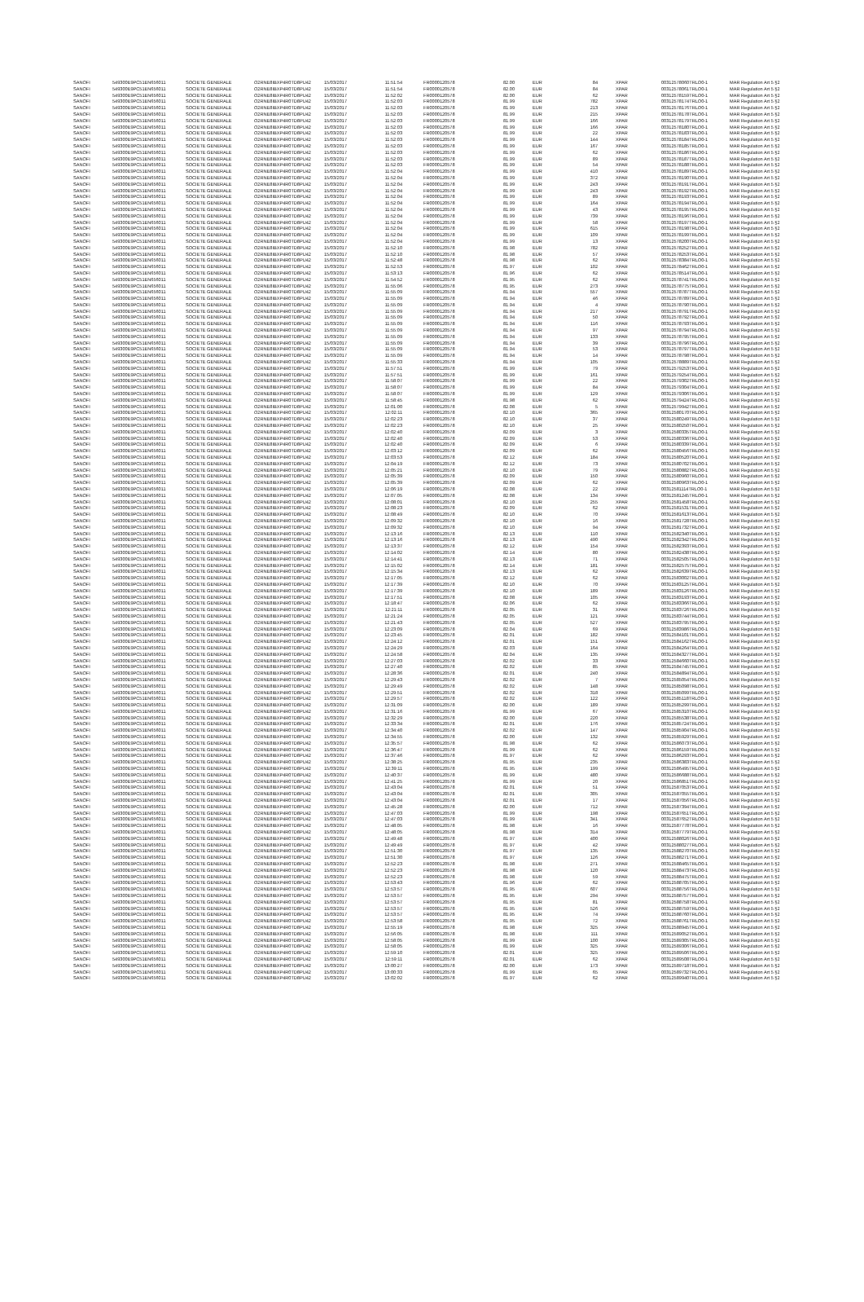| SANOFI | 549300E9PC51EN656011 | SOCIETE GENERALE | O2RNE8IBXP4R0TD8PU42 | 15/03/2017 | 11:51:54 | FR0000120578 | 82.00 | EUR | 84 | XPAR | 00312578060TRLO0-1 | MAR Regulation Art 5 §2 |
| SANOFI | 549300E9PC51EN656011 | SOCIETE GENERALE | O2RNE8IBXP4R0TD8PU42 | 15/03/2017 | 11:51:54 | FR0000120578 | 82.00 | EUR | 84 | XPAR | 00312578061TRLO0-1 | MAR Regulation Art 5 §2 |
| SANOFI | 549300E9PC51EN656011 | SOCIETE GENERALE | O2RNE8IBXP4R0TD8PU42 | 15/03/2017 | 11:52:02 | FR0000120578 | 82.00 | EUR | 62 | XPAR | 00312578159TRLO0-1 | MAR Regulation Art 5 §2 |
| SANOFI | 549300E9PC51EN656011 | SOCIETE GENERALE | O2RNE8IBXP4R0TD8PU42 | 15/03/2017 | 11:52:03 | FR0000120578 | 81.99 | EUR | 782 | XPAR | 00312578174TRLO0-1 | MAR Regulation Art 5 §2 |
| SANOFI | 549300E9PC51EN656011 | SOCIETE GENERALE | O2RNE8IBXP4R0TD8PU42 | 15/03/2017 | 11:52:03 | FR0000120578 | 81.99 | EUR | 213 | XPAR | 00312578176TRLO0-1 | MAR Regulation Art 5 §2 |
| SANOFI | 549300E9PC51EN656011 | SOCIETE GENERALE | O2RNE8IBXP4R0TD8PU42 | 15/03/2017 | 11:52:03 | FR0000120578 | 81.99 | EUR | 215 | XPAR | 00312578178TRLO0-1 | MAR Regulation Art 5 §2 |
| SANOFI | 549300E9PC51EN656011 | SOCIETE GENERALE | O2RNE8IBXP4R0TD8PU42 | 15/03/2017 | 11:52:03 | FR0000120578 | 81.99 | EUR | 166 | XPAR | 00312578179TRLO0-1 | MAR Regulation Art 5 §2 |
| SANOFI | 549300E9PC51EN656011 | SOCIETE GENERALE | O2RNE8IBXP4R0TD8PU42 | 15/03/2017 | 11:52:03 | FR0000120578 | 81.99 | EUR | 166 | XPAR | 00312578180TRLO0-1 | MAR Regulation Art 5 §2 |
| SANOFI | 549300E9PC51EN656011 | SOCIETE GENERALE | O2RNE8IBXP4R0TD8PU42 | 15/03/2017 | 11:52:03 | FR0000120578 | 81.99 | EUR | 22 | XPAR | 00312578183TRLO0-1 | MAR Regulation Art 5 §2 |
| SANOFI | 549300E9PC51EN656011 | SOCIETE GENERALE | O2RNE8IBXP4R0TD8PU42 | 15/03/2017 | 11:52:03 | FR0000120578 | 81.99 | EUR | 144 | XPAR | 00312578184TRLO0-1 | MAR Regulation Art 5 §2 |
| SANOFI | 549300E9PC51EN656011 | SOCIETE GENERALE | O2RNE8IBXP4R0TD8PU42 | 15/03/2017 | 11:52:03 | FR0000120578 | 81.99 | EUR | 167 | XPAR | 00312578185TRLO0-1 | MAR Regulation Art 5 §2 |
| SANOFI | 549300E9PC51EN656011 | SOCIETE GENERALE | O2RNE8IBXP4R0TD8PU42 | 15/03/2017 | 11:52:03 | FR0000120578 | 81.99 | EUR | 62 | XPAR | 00312578186TRLO0-1 | MAR Regulation Art 5 §2 |
| SANOFI | 549300E9PC51EN656011 | SOCIETE GENERALE | O2RNE8IBXP4R0TD8PU42 | 15/03/2017 | 11:52:03 | FR0000120578 | 81.99 | EUR | 89 | XPAR | 00312578187TRLO0-1 | MAR Regulation Art 5 §2 |
| SANOFI | 549300E9PC51EN656011 | SOCIETE GENERALE | O2RNE8IBXP4R0TD8PU42 | 15/03/2017 | 11:52:03 | FR0000120578 | 81.99 | EUR | 54 | XPAR | 00312578188TRLO0-1 | MAR Regulation Art 5 §2 |
| SANOFI | 549300E9PC51EN656011 | SOCIETE GENERALE | O2RNE8IBXP4R0TD8PU42 | 15/03/2017 | 11:52:04 | FR0000120578 | 81.99 | EUR | 410 | XPAR | 00312578189TRLO0-1 | MAR Regulation Art 5 §2 |
| SANOFI | 549300E9PC51EN656011 | SOCIETE GENERALE | O2RNE8IBXP4R0TD8PU42 | 15/03/2017 | 11:52:04 | FR0000120578 | 81.99 | EUR | 372 | XPAR | 00312578190TRLO0-1 | MAR Regulation Art 5 §2 |
| SANOFI | 549300E9PC51EN656011 | SOCIETE GENERALE | O2RNE8IBXP4R0TD8PU42 | 15/03/2017 | 11:52:04 | FR0000120578 | 81.99 | EUR | 243 | XPAR | 00312578191TRLO0-1 | MAR Regulation Art 5 §2 |
| SANOFI | 549300E9PC51EN656011 | SOCIETE GENERALE | O2RNE8IBXP4R0TD8PU42 | 15/03/2017 | 11:52:04 | FR0000120578 | 81.99 | EUR | 243 | XPAR | 00312578192TRLO0-1 | MAR Regulation Art 5 §2 |
| SANOFI | 549300E9PC51EN656011 | SOCIETE GENERALE | O2RNE8IBXP4R0TD8PU42 | 15/03/2017 | 11:52:04 | FR0000120578 | 81.99 | EUR | 89 | XPAR | 00312578193TRLO0-1 | MAR Regulation Art 5 §2 |
| SANOFI | 549300E9PC51EN656011 | SOCIETE GENERALE | O2RNE8IBXP4R0TD8PU42 | 15/03/2017 | 11:52:04 | FR0000120578 | 81.99 | EUR | 164 | XPAR | 00312578194TRLO0-1 | MAR Regulation Art 5 §2 |
| SANOFI | 549300E9PC51EN656011 | SOCIETE GENERALE | O2RNE8IBXP4R0TD8PU42 | 15/03/2017 | 11:52:04 | FR0000120578 | 81.99 | EUR | 43 | XPAR | 00312578195TRLO0-1 | MAR Regulation Art 5 §2 |
| SANOFI | 549300E9PC51EN656011 | SOCIETE GENERALE | O2RNE8IBXP4R0TD8PU42 | 15/03/2017 | 11:52:04 | FR0000120578 | 81.99 | EUR | 739 | XPAR | 00312578196TRLO0-1 | MAR Regulation Art 5 §2 |
| SANOFI | 549300E9PC51EN656011 | SOCIETE GENERALE | O2RNE8IBXP4R0TD8PU42 | 15/03/2017 | 11:52:04 | FR0000120578 | 81.99 | EUR | 58 | XPAR | 00312578197TRLO0-1 | MAR Regulation Art 5 §2 |
| SANOFI | 549300E9PC51EN656011 | SOCIETE GENERALE | O2RNE8IBXP4R0TD8PU42 | 15/03/2017 | 11:52:04 | FR0000120578 | 81.99 | EUR | 615 | XPAR | 00312578198TRLO0-1 | MAR Regulation Art 5 §2 |
| SANOFI | 549300E9PC51EN656011 | SOCIETE GENERALE | O2RNE8IBXP4R0TD8PU42 | 15/03/2017 | 11:52:04 | FR0000120578 | 81.99 | EUR | 109 | XPAR | 00312578199TRLO0-1 | MAR Regulation Art 5 §2 |
| SANOFI | 549300E9PC51EN656011 | SOCIETE GENERALE | O2RNE8IBXP4R0TD8PU42 | 15/03/2017 | 11:52:04 | FR0000120578 | 81.99 | EUR | 13 | XPAR | 00312578200TRLO0-1 | MAR Regulation Art 5 §2 |
| SANOFI | 549300E9PC51EN656011 | SOCIETE GENERALE | O2RNE8IBXP4R0TD8PU42 | 15/03/2017 | 11:52:10 | FR0000120578 | 81.98 | EUR | 782 | XPAR | 00312578252TRLO0-1 | MAR Regulation Art 5 §2 |
| SANOFI | 549300E9PC51EN656011 | SOCIETE GENERALE | O2RNE8IBXP4R0TD8PU42 | 15/03/2017 | 11:52:10 | FR0000120578 | 81.98 | EUR | 57 | XPAR | 00312578253TRLO0-1 | MAR Regulation Art 5 §2 |
| SANOFI | 549300E9PC51EN656011 | SOCIETE GENERALE | O2RNE8IBXP4R0TD8PU42 | 15/03/2017 | 11:52:48 | FR0000120578 | 81.98 | EUR | 62 | XPAR | 00312578384TRLO0-1 | MAR Regulation Art 5 §2 |
| SANOFI | 549300E9PC51EN656011 | SOCIETE GENERALE | O2RNE8IBXP4R0TD8PU42 | 15/03/2017 | 11:52:53 | FR0000120578 | 81.97 | EUR | 102 | XPAR | 00312578462TRLO0-1 | MAR Regulation Art 5 §2 |
| SANOFI | 549300E9PC51EN656011 | SOCIETE GENERALE | O2RNE8IBXP4R0TD8PU42 | 15/03/2017 | 11:53:13 | FR0000120578 | 81.96 | EUR | 62 | XPAR | 00312578514TRLO0-1 | MAR Regulation Art 5 §2 |
| SANOFI | 549300E9PC51EN656011 | SOCIETE GENERALE | O2RNE8IBXP4R0TD8PU42 | 15/03/2017 | 11:54:52 | FR0000120578 | 81.95 | EUR | 62 | XPAR | 00312578741TRLO0-1 | MAR Regulation Art 5 §2 |
| SANOFI | 549300E9PC51EN656011 | SOCIETE GENERALE | O2RNE8IBXP4R0TD8PU42 | 15/03/2017 | 11:55:06 | FR0000120578 | 81.95 | EUR | 273 | XPAR | 00312578775TRLO0-1 | MAR Regulation Art 5 §2 |
| SANOFI | 549300E9PC51EN656011 | SOCIETE GENERALE | O2RNE8IBXP4R0TD8PU42 | 15/03/2017 | 11:55:09 | FR0000120578 | 81.94 | EUR | 557 | XPAR | 00312578787TRLO0-1 | MAR Regulation Art 5 §2 |
| SANOFI | 549300E9PC51EN656011 | SOCIETE GENERALE | O2RNE8IBXP4R0TD8PU42 | 15/03/2017 | 11:55:09 | FR0000120578 | 81.94 | EUR | 46 | XPAR | 00312578789TRLO0-1 | MAR Regulation Art 5 §2 |
| SANOFI | 549300E9PC51EN656011 | SOCIETE GENERALE | O2RNE8IBXP4R0TD8PU42 | 15/03/2017 | 11:55:09 | FR0000120578 | 81.94 | EUR | 4 | XPAR | 00312578790TRLO0-1 | MAR Regulation Art 5 §2 |
| SANOFI | 549300E9PC51EN656011 | SOCIETE GENERALE | O2RNE8IBXP4R0TD8PU42 | 15/03/2017 | 11:55:09 | FR0000120578 | 81.94 | EUR | 217 | XPAR | 00312578791TRLO0-1 | MAR Regulation Art 5 §2 |
| SANOFI | 549300E9PC51EN656011 | SOCIETE GENERALE | O2RNE8IBXP4R0TD8PU42 | 15/03/2017 | 11:55:09 | FR0000120578 | 81.94 | EUR | 50 | XPAR | 00312578792TRLO0-1 | MAR Regulation Art 5 §2 |
| SANOFI | 549300E9PC51EN656011 | SOCIETE GENERALE | O2RNE8IBXP4R0TD8PU42 | 15/03/2017 | 11:55:09 | FR0000120578 | 81.94 | EUR | 116 | XPAR | 00312578793TRLO0-1 | MAR Regulation Art 5 §2 |
| SANOFI | 549300E9PC51EN656011 | SOCIETE GENERALE | O2RNE8IBXP4R0TD8PU42 | 15/03/2017 | 11:55:09 | FR0000120578 | 81.94 | EUR | 97 | XPAR | 00312578794TRLO0-1 | MAR Regulation Art 5 §2 |
| SANOFI | 549300E9PC51EN656011 | SOCIETE GENERALE | O2RNE8IBXP4R0TD8PU42 | 15/03/2017 | 11:55:09 | FR0000120578 | 81.94 | EUR | 133 | XPAR | 00312578795TRLO0-1 | MAR Regulation Art 5 §2 |
| SANOFI | 549300E9PC51EN656011 | SOCIETE GENERALE | O2RNE8IBXP4R0TD8PU42 | 15/03/2017 | 11:55:09 | FR0000120578 | 81.94 | EUR | 39 | XPAR | 00312578796TRLO0-1 | MAR Regulation Art 5 §2 |
| SANOFI | 549300E9PC51EN656011 | SOCIETE GENERALE | O2RNE8IBXP4R0TD8PU42 | 15/03/2017 | 11:55:09 | FR0000120578 | 81.94 | EUR | 53 | XPAR | 00312578797TRLO0-1 | MAR Regulation Art 5 §2 |
| SANOFI | 549300E9PC51EN656011 | SOCIETE GENERALE | O2RNE8IBXP4R0TD8PU42 | 15/03/2017 | 11:55:09 | FR0000120578 | 81.94 | EUR | 14 | XPAR | 00312578798TRLO0-1 | MAR Regulation Art 5 §2 |
| SANOFI | 549300E9PC51EN656011 | SOCIETE GENERALE | O2RNE8IBXP4R0TD8PU42 | 15/03/2017 | 11:55:33 | FR0000120578 | 81.94 | EUR | 105 | XPAR | 00312578889TRLO0-1 | MAR Regulation Art 5 §2 |
| SANOFI | 549300E9PC51EN656011 | SOCIETE GENERALE | O2RNE8IBXP4R0TD8PU42 | 15/03/2017 | 11:57:51 | FR0000120578 | 81.99 | EUR | 79 | XPAR | 00312579253TRLO0-1 | MAR Regulation Art 5 §2 |
| SANOFI | 549300E9PC51EN656011 | SOCIETE GENERALE | O2RNE8IBXP4R0TD8PU42 | 15/03/2017 | 11:57:51 | FR0000120578 | 81.99 | EUR | 161 | XPAR | 00312579254TRLO0-1 | MAR Regulation Art 5 §2 |
| SANOFI | 549300E9PC51EN656011 | SOCIETE GENERALE | O2RNE8IBXP4R0TD8PU42 | 15/03/2017 | 11:58:07 | FR0000120578 | 81.99 | EUR | 22 | XPAR | 00312579302TRLO0-1 | MAR Regulation Art 5 §2 |
| SANOFI | 549300E9PC51EN656011 | SOCIETE GENERALE | O2RNE8IBXP4R0TD8PU42 | 15/03/2017 | 11:58:07 | FR0000120578 | 81.99 | EUR | 84 | XPAR | 00312579304TRLO0-1 | MAR Regulation Art 5 §2 |
| SANOFI | 549300E9PC51EN656011 | SOCIETE GENERALE | O2RNE8IBXP4R0TD8PU42 | 15/03/2017 | 11:58:07 | FR0000120578 | 81.99 | EUR | 129 | XPAR | 00312579306TRLO0-1 | MAR Regulation Art 5 §2 |
| SANOFI | 549300E9PC51EN656011 | SOCIETE GENERALE | O2RNE8IBXP4R0TD8PU42 | 15/03/2017 | 11:58:45 | FR0000120578 | 81.98 | EUR | 62 | XPAR | 00312579424TRLO0-1 | MAR Regulation Art 5 §2 |
| SANOFI | 549300E9PC51EN656011 | SOCIETE GENERALE | O2RNE8IBXP4R0TD8PU42 | 15/03/2017 | 12:01:00 | FR0000120578 | 82.08 | EUR | 5 | XPAR | 00312579942TRLO0-1 | MAR Regulation Art 5 §2 |
| SANOFI | 549300E9PC51EN656011 | SOCIETE GENERALE | O2RNE8IBXP4R0TD8PU42 | 15/03/2017 | 12:02:11 | FR0000120578 | 82.10 | EUR | 365 | XPAR | 00312580170TRLO0-1 | MAR Regulation Art 5 §2 |
| SANOFI | 549300E9PC51EN656011 | SOCIETE GENERALE | O2RNE8IBXP4R0TD8PU42 | 15/03/2017 | 12:02:23 | FR0000120578 | 82.10 | EUR | 37 | XPAR | 00312580249TRLO0-1 | MAR Regulation Art 5 §2 |
| SANOFI | 549300E9PC51EN656011 | SOCIETE GENERALE | O2RNE8IBXP4R0TD8PU42 | 15/03/2017 | 12:02:23 | FR0000120578 | 82.10 | EUR | 25 | XPAR | 00312580250TRLO0-1 | MAR Regulation Art 5 §2 |
| SANOFI | 549300E9PC51EN656011 | SOCIETE GENERALE | O2RNE8IBXP4R0TD8PU42 | 15/03/2017 | 12:02:40 | FR0000120578 | 82.09 | EUR | 3 | XPAR | 00312580335TRLO0-1 | MAR Regulation Art 5 §2 |
| SANOFI | 549300E9PC51EN656011 | SOCIETE GENERALE | O2RNE8IBXP4R0TD8PU42 | 15/03/2017 | 12:02:40 | FR0000120578 | 82.09 | EUR | 53 | XPAR | 00312580336TRLO0-1 | MAR Regulation Art 5 §2 |
| SANOFI | 549300E9PC51EN656011 | SOCIETE GENERALE | O2RNE8IBXP4R0TD8PU42 | 15/03/2017 | 12:02:40 | FR0000120578 | 82.09 | EUR | 6 | XPAR | 00312580339TRLO0-1 | MAR Regulation Art 5 §2 |
| SANOFI | 549300E9PC51EN656011 | SOCIETE GENERALE | O2RNE8IBXP4R0TD8PU42 | 15/03/2017 | 12:03:12 | FR0000120578 | 82.09 | EUR | 62 | XPAR | 00312580456TRLO0-1 | MAR Regulation Art 5 §2 |
| SANOFI | 549300E9PC51EN656011 | SOCIETE GENERALE | O2RNE8IBXP4R0TD8PU42 | 15/03/2017 | 12:03:53 | FR0000120578 | 82.12 | EUR | 184 | XPAR | 00312580520TRLO0-1 | MAR Regulation Art 5 §2 |
| SANOFI | 549300E9PC51EN656011 | SOCIETE GENERALE | O2RNE8IBXP4R0TD8PU42 | 15/03/2017 | 12:04:19 | FR0000120578 | 82.12 | EUR | 73 | XPAR | 00312580702TRLO0-1 | MAR Regulation Art 5 §2 |
| SANOFI | 549300E9PC51EN656011 | SOCIETE GENERALE | O2RNE8IBXP4R0TD8PU42 | 15/03/2017 | 12:05:21 | FR0000120578 | 82.10 | EUR | 79 | XPAR | 00312580882TRLO0-1 | MAR Regulation Art 5 §2 |
| SANOFI | 549300E9PC51EN656011 | SOCIETE GENERALE | O2RNE8IBXP4R0TD8PU42 | 15/03/2017 | 12:05:39 | FR0000120578 | 82.09 | EUR | 150 | XPAR | 00312580960TRLO0-1 | MAR Regulation Art 5 §2 |
| SANOFI | 549300E9PC51EN656011 | SOCIETE GENERALE | O2RNE8IBXP4R0TD8PU42 | 15/03/2017 | 12:05:39 | FR0000120578 | 82.09 | EUR | 62 | XPAR | 00312580963TRLO0-1 | MAR Regulation Art 5 §2 |
| SANOFI | 549300E9PC51EN656011 | SOCIETE GENERALE | O2RNE8IBXP4R0TD8PU42 | 15/03/2017 | 12:06:19 | FR0000120578 | 82.08 | EUR | 22 | XPAR | 00312581114TRLO0-1 | MAR Regulation Art 5 §2 |
| SANOFI | 549300E9PC51EN656011 | SOCIETE GENERALE | O2RNE8IBXP4R0TD8PU42 | 15/03/2017 | 12:07:05 | FR0000120578 | 82.08 | EUR | 134 | XPAR | 00312581245TRLO0-1 | MAR Regulation Art 5 §2 |
| SANOFI | 549300E9PC51EN656011 | SOCIETE GENERALE | O2RNE8IBXP4R0TD8PU42 | 15/03/2017 | 12:08:01 | FR0000120578 | 82.10 | EUR | 255 | XPAR | 00312581458TRLO0-1 | MAR Regulation Art 5 §2 |
| SANOFI | 549300E9PC51EN656011 | SOCIETE GENERALE | O2RNE8IBXP4R0TD8PU42 | 15/03/2017 | 12:08:23 | FR0000120578 | 82.09 | EUR | 62 | XPAR | 00312581531TRLO0-1 | MAR Regulation Art 5 §2 |
| SANOFI | 549300E9PC51EN656011 | SOCIETE GENERALE | O2RNE8IBXP4R0TD8PU42 | 15/03/2017 | 12:08:49 | FR0000120578 | 82.10 | EUR | 70 | XPAR | 00312581613TRLO0-1 | MAR Regulation Art 5 §2 |
| SANOFI | 549300E9PC51EN656011 | SOCIETE GENERALE | O2RNE8IBXP4R0TD8PU42 | 15/03/2017 | 12:09:32 | FR0000120578 | 82.10 | EUR | 16 | XPAR | 00312581728TRLO0-1 | MAR Regulation Art 5 §2 |
| SANOFI | 549300E9PC51EN656011 | SOCIETE GENERALE | O2RNE8IBXP4R0TD8PU42 | 15/03/2017 | 12:09:32 | FR0000120578 | 82.10 | EUR | 94 | XPAR | 00312581732TRLO0-1 | MAR Regulation Art 5 §2 |
| SANOFI | 549300E9PC51EN656011 | SOCIETE GENERALE | O2RNE8IBXP4R0TD8PU42 | 15/03/2017 | 12:13:16 | FR0000120578 | 82.13 | EUR | 110 | XPAR | 00312582340TRLO0-1 | MAR Regulation Art 5 §2 |
| SANOFI | 549300E9PC51EN656011 | SOCIETE GENERALE | O2RNE8IBXP4R0TD8PU42 | 15/03/2017 | 12:13:16 | FR0000120578 | 82.13 | EUR | 490 | XPAR | 00312582342TRLO0-1 | MAR Regulation Art 5 §2 |
| SANOFI | 549300E9PC51EN656011 | SOCIETE GENERALE | O2RNE8IBXP4R0TD8PU42 | 15/03/2017 | 12:13:37 | FR0000120578 | 82.12 | EUR | 154 | XPAR | 00312582393TRLO0-1 | MAR Regulation Art 5 §2 |
| SANOFI | 549300E9PC51EN656011 | SOCIETE GENERALE | O2RNE8IBXP4R0TD8PU42 | 15/03/2017 | 12:14:02 | FR0000120578 | 82.14 | EUR | 80 | XPAR | 00312582438TRLO0-1 | MAR Regulation Art 5 §2 |
| SANOFI | 549300E9PC51EN656011 | SOCIETE GENERALE | O2RNE8IBXP4R0TD8PU42 | 15/03/2017 | 12:14:41 | FR0000120578 | 82.13 | EUR | 71 | XPAR | 00312582505TRLO0-1 | MAR Regulation Art 5 §2 |
| SANOFI | 549300E9PC51EN656011 | SOCIETE GENERALE | O2RNE8IBXP4R0TD8PU42 | 15/03/2017 | 12:15:02 | FR0000120578 | 82.14 | EUR | 181 | XPAR | 00312582575TRLO0-1 | MAR Regulation Art 5 §2 |
| SANOFI | 549300E9PC51EN656011 | SOCIETE GENERALE | O2RNE8IBXP4R0TD8PU42 | 15/03/2017 | 12:15:34 | FR0000120578 | 82.13 | EUR | 62 | XPAR | 00312582639TRLO0-1 | MAR Regulation Art 5 §2 |
| SANOFI | 549300E9PC51EN656011 | SOCIETE GENERALE | O2RNE8IBXP4R0TD8PU42 | 15/03/2017 | 12:17:05 | FR0000120578 | 82.12 | EUR | 62 | XPAR | 00312583002TRLO0-1 | MAR Regulation Art 5 §2 |
| SANOFI | 549300E9PC51EN656011 | SOCIETE GENERALE | O2RNE8IBXP4R0TD8PU42 | 15/03/2017 | 12:17:39 | FR0000120578 | 82.10 | EUR | 70 | XPAR | 00312583125TRLO0-1 | MAR Regulation Art 5 §2 |
| SANOFI | 549300E9PC51EN656011 | SOCIETE GENERALE | O2RNE8IBXP4R0TD8PU42 | 15/03/2017 | 12:17:39 | FR0000120578 | 82.10 | EUR | 189 | XPAR | 00312583126TRLO0-1 | MAR Regulation Art 5 §2 |
| SANOFI | 549300E9PC51EN656011 | SOCIETE GENERALE | O2RNE8IBXP4R0TD8PU42 | 15/03/2017 | 12:17:51 | FR0000120578 | 82.08 | EUR | 105 | XPAR | 00312583193TRLO0-1 | MAR Regulation Art 5 §2 |
| SANOFI | 549300E9PC51EN656011 | SOCIETE GENERALE | O2RNE8IBXP4R0TD8PU42 | 15/03/2017 | 12:18:47 | FR0000120578 | 82.06 | EUR | 62 | XPAR | 00312583366TRLO0-1 | MAR Regulation Art 5 §2 |
| SANOFI | 549300E9PC51EN656011 | SOCIETE GENERALE | O2RNE8IBXP4R0TD8PU42 | 15/03/2017 | 12:21:11 | FR0000120578 | 82.05 | EUR | 31 | XPAR | 00312583726TRLO0-1 | MAR Regulation Art 5 §2 |
| SANOFI | 549300E9PC51EN656011 | SOCIETE GENERALE | O2RNE8IBXP4R0TD8PU42 | 15/03/2017 | 12:21:24 | FR0000120578 | 82.05 | EUR | 121 | XPAR | 00312583744TRLO0-1 | MAR Regulation Art 5 §2 |
| SANOFI | 549300E9PC51EN656011 | SOCIETE GENERALE | O2RNE8IBXP4R0TD8PU42 | 15/03/2017 | 12:21:43 | FR0000120578 | 82.05 | EUR | 527 | XPAR | 00312583795TRLO0-1 | MAR Regulation Art 5 §2 |
| SANOFI | 549300E9PC51EN656011 | SOCIETE GENERALE | O2RNE8IBXP4R0TD8PU42 | 15/03/2017 | 12:23:09 | FR0000120578 | 82.04 | EUR | 69 | XPAR | 00312583986TRLO0-1 | MAR Regulation Art 5 §2 |
| SANOFI | 549300E9PC51EN656011 | SOCIETE GENERALE | O2RNE8IBXP4R0TD8PU42 | 15/03/2017 | 12:23:45 | FR0000120578 | 82.01 | EUR | 182 | XPAR | 00312584101TRLO0-1 | MAR Regulation Art 5 §2 |
| SANOFI | 549300E9PC51EN656011 | SOCIETE GENERALE | O2RNE8IBXP4R0TD8PU42 | 15/03/2017 | 12:24:12 | FR0000120578 | 82.01 | EUR | 151 | XPAR | 00312584162TRLO0-1 | MAR Regulation Art 5 §2 |
| SANOFI | 549300E9PC51EN656011 | SOCIETE GENERALE | O2RNE8IBXP4R0TD8PU42 | 15/03/2017 | 12:24:29 | FR0000120578 | 82.03 | EUR | 164 | XPAR | 00312584264TRLO0-1 | MAR Regulation Art 5 §2 |
| SANOFI | 549300E9PC51EN656011 | SOCIETE GENERALE | O2RNE8IBXP4R0TD8PU42 | 15/03/2017 | 12:24:58 | FR0000120578 | 82.04 | EUR | 135 | XPAR | 00312584327TRLO0-1 | MAR Regulation Art 5 §2 |
| SANOFI | 549300E9PC51EN656011 | SOCIETE GENERALE | O2RNE8IBXP4R0TD8PU42 | 15/03/2017 | 12:27:03 | FR0000120578 | 82.02 | EUR | 33 | XPAR | 00312584660TRLO0-1 | MAR Regulation Art 5 §2 |
| SANOFI | 549300E9PC51EN656011 | SOCIETE GENERALE | O2RNE8IBXP4R0TD8PU42 | 15/03/2017 | 12:27:40 | FR0000120578 | 82.02 | EUR | 85 | XPAR | 00312584745TRLO0-1 | MAR Regulation Art 5 §2 |
| SANOFI | 549300E9PC51EN656011 | SOCIETE GENERALE | O2RNE8IBXP4R0TD8PU42 | 15/03/2017 | 12:28:36 | FR0000120578 | 82.01 | EUR | 240 | XPAR | 00312584894TRLO0-1 | MAR Regulation Art 5 §2 |
| SANOFI | 549300E9PC51EN656011 | SOCIETE GENERALE | O2RNE8IBXP4R0TD8PU42 | 15/03/2017 | 12:29:43 | FR0000120578 | 82.02 | EUR | 7 | XPAR | 00312585054TRLO0-1 | MAR Regulation Art 5 §2 |
| SANOFI | 549300E9PC51EN656011 | SOCIETE GENERALE | O2RNE8IBXP4R0TD8PU42 | 15/03/2017 | 12:29:49 | FR0000120578 | 82.02 | EUR | 148 | XPAR | 00312585098TRLO0-1 | MAR Regulation Art 5 §2 |
| SANOFI | 549300E9PC51EN656011 | SOCIETE GENERALE | O2RNE8IBXP4R0TD8PU42 | 15/03/2017 | 12:29:51 | FR0000120578 | 82.02 | EUR | 318 | XPAR | 00312585099TRLO0-1 | MAR Regulation Art 5 §2 |
| SANOFI | 549300E9PC51EN656011 | SOCIETE GENERALE | O2RNE8IBXP4R0TD8PU42 | 15/03/2017 | 12:29:57 | FR0000120578 | 82.02 | EUR | 122 | XPAR | 00312585118TRLO0-1 | MAR Regulation Art 5 §2 |
| SANOFI | 549300E9PC51EN656011 | SOCIETE GENERALE | O2RNE8IBXP4R0TD8PU42 | 15/03/2017 | 12:31:09 | FR0000120578 | 82.00 | EUR | 189 | XPAR | 00312585299TRLO0-1 | MAR Regulation Art 5 §2 |
| SANOFI | 549300E9PC51EN656011 | SOCIETE GENERALE | O2RNE8IBXP4R0TD8PU42 | 15/03/2017 | 12:31:16 | FR0000120578 | 81.99 | EUR | 67 | XPAR | 00312585310TRLO0-1 | MAR Regulation Art 5 §2 |
| SANOFI | 549300E9PC51EN656011 | SOCIETE GENERALE | O2RNE8IBXP4R0TD8PU42 | 15/03/2017 | 12:32:29 | FR0000120578 | 82.00 | EUR | 220 | XPAR | 00312585538TRLO0-1 | MAR Regulation Art 5 §2 |
| SANOFI | 549300E9PC51EN656011 | SOCIETE GENERALE | O2RNE8IBXP4R0TD8PU42 | 15/03/2017 | 12:33:34 | FR0000120578 | 82.01 | EUR | 176 | XPAR | 00312585724TRLO0-1 | MAR Regulation Art 5 §2 |
| SANOFI | 549300E9PC51EN656011 | SOCIETE GENERALE | O2RNE8IBXP4R0TD8PU42 | 15/03/2017 | 12:34:40 | FR0000120578 | 82.02 | EUR | 147 | XPAR | 00312585904TRLO0-1 | MAR Regulation Art 5 §2 |
| SANOFI | 549300E9PC51EN656011 | SOCIETE GENERALE | O2RNE8IBXP4R0TD8PU42 | 15/03/2017 | 12:34:55 | FR0000120578 | 82.00 | EUR | 132 | XPAR | 00312585929TRLO0-1 | MAR Regulation Art 5 §2 |
| SANOFI | 549300E9PC51EN656011 | SOCIETE GENERALE | O2RNE8IBXP4R0TD8PU42 | 15/03/2017 | 12:35:57 | FR0000120578 | 81.98 | EUR | 62 | XPAR | 00312586073TRLO0-1 | MAR Regulation Art 5 §2 |
| SANOFI | 549300E9PC51EN656011 | SOCIETE GENERALE | O2RNE8IBXP4R0TD8PU42 | 15/03/2017 | 12:36:47 | FR0000120578 | 81.99 | EUR | 62 | XPAR | 00312586159TRLO0-1 | MAR Regulation Art 5 §2 |
| SANOFI | 549300E9PC51EN656011 | SOCIETE GENERALE | O2RNE8IBXP4R0TD8PU42 | 15/03/2017 | 12:37:46 | FR0000120578 | 81.97 | EUR | 62 | XPAR | 00312586293TRLO0-1 | MAR Regulation Art 5 §2 |
| SANOFI | 549300E9PC51EN656011 | SOCIETE GENERALE | O2RNE8IBXP4R0TD8PU42 | 15/03/2017 | 12:38:25 | FR0000120578 | 81.95 | EUR | 235 | XPAR | 00312586383TRLO0-1 | MAR Regulation Art 5 §2 |
| SANOFI | 549300E9PC51EN656011 | SOCIETE GENERALE | O2RNE8IBXP4R0TD8PU42 | 15/03/2017 | 12:39:11 | FR0000120578 | 81.95 | EUR | 199 | XPAR | 00312586495TRLO0-1 | MAR Regulation Art 5 §2 |
| SANOFI | 549300E9PC51EN656011 | SOCIETE GENERALE | O2RNE8IBXP4R0TD8PU42 | 15/03/2017 | 12:40:37 | FR0000120578 | 81.99 | EUR | 480 | XPAR | 00312586688TRLO0-1 | MAR Regulation Art 5 §2 |
| SANOFI | 549300E9PC51EN656011 | SOCIETE GENERALE | O2RNE8IBXP4R0TD8PU42 | 15/03/2017 | 12:41:25 | FR0000120578 | 81.99 | EUR | 20 | XPAR | 00312586851TRLO0-1 | MAR Regulation Art 5 §2 |
| SANOFI | 549300E9PC51EN656011 | SOCIETE GENERALE | O2RNE8IBXP4R0TD8PU42 | 15/03/2017 | 12:43:04 | FR0000120578 | 82.01 | EUR | 51 | XPAR | 00312587053TRLO0-1 | MAR Regulation Art 5 §2 |
| SANOFI | 549300E9PC51EN656011 | SOCIETE GENERALE | O2RNE8IBXP4R0TD8PU42 | 15/03/2017 | 12:43:04 | FR0000120578 | 82.01 | EUR | 305 | XPAR | 00312587055TRLO0-1 | MAR Regulation Art 5 §2 |
| SANOFI | 549300E9PC51EN656011 | SOCIETE GENERALE | O2RNE8IBXP4R0TD8PU42 | 15/03/2017 | 12:43:04 | FR0000120578 | 82.01 | EUR | 17 | XPAR | 00312587056TRLO0-1 | MAR Regulation Art 5 §2 |
| SANOFI | 549300E9PC51EN656011 | SOCIETE GENERALE | O2RNE8IBXP4R0TD8PU42 | 15/03/2017 | 12:45:28 | FR0000120578 | 82.00 | EUR | 712 | XPAR | 00312587394TRLO0-1 | MAR Regulation Art 5 §2 |
| SANOFI | 549300E9PC51EN656011 | SOCIETE GENERALE | O2RNE8IBXP4R0TD8PU42 | 15/03/2017 | 12:47:03 | FR0000120578 | 81.99 | EUR | 198 | XPAR | 00312587651TRLO0-1 | MAR Regulation Art 5 §2 |
| SANOFI | 549300E9PC51EN656011 | SOCIETE GENERALE | O2RNE8IBXP4R0TD8PU42 | 15/03/2017 | 12:47:03 | FR0000120578 | 81.99 | EUR | 341 | XPAR | 00312587652TRLO0-1 | MAR Regulation Art 5 §2 |
| SANOFI | 549300E9PC51EN656011 | SOCIETE GENERALE | O2RNE8IBXP4R0TD8PU42 | 15/03/2017 | 12:48:05 | FR0000120578 | 81.98 | EUR | 16 | XPAR | 00312587778TRLO0-1 | MAR Regulation Art 5 §2 |
| SANOFI | 549300E9PC51EN656011 | SOCIETE GENERALE | O2RNE8IBXP4R0TD8PU42 | 15/03/2017 | 12:48:05 | FR0000120578 | 81.98 | EUR | 314 | XPAR | 00312587779TRLO0-1 | MAR Regulation Art 5 §2 |
| SANOFI | 549300E9PC51EN656011 | SOCIETE GENERALE | O2RNE8IBXP4R0TD8PU42 | 15/03/2017 | 12:49:48 | FR0000120578 | 81.97 | EUR | 400 | XPAR | 00312588026TRLO0-1 | MAR Regulation Art 5 §2 |
| SANOFI | 549300E9PC51EN656011 | SOCIETE GENERALE | O2RNE8IBXP4R0TD8PU42 | 15/03/2017 | 12:49:49 | FR0000120578 | 81.97 | EUR | 42 | XPAR | 00312588027TRLO0-1 | MAR Regulation Art 5 §2 |
| SANOFI | 549300E9PC51EN656011 | SOCIETE GENERALE | O2RNE8IBXP4R0TD8PU42 | 15/03/2017 | 12:51:30 | FR0000120578 | 81.97 | EUR | 135 | XPAR | 00312588270TRLO0-1 | MAR Regulation Art 5 §2 |
| SANOFI | 549300E9PC51EN656011 | SOCIETE GENERALE | O2RNE8IBXP4R0TD8PU42 | 15/03/2017 | 12:51:30 | FR0000120578 | 81.97 | EUR | 126 | XPAR | 00312588271TRLO0-1 | MAR Regulation Art 5 §2 |
| SANOFI | 549300E9PC51EN656011 | SOCIETE GENERALE | O2RNE8IBXP4R0TD8PU42 | 15/03/2017 | 12:52:23 | FR0000120578 | 81.98 | EUR | 271 | XPAR | 00312588465TRLO0-1 | MAR Regulation Art 5 §2 |
| SANOFI | 549300E9PC51EN656011 | SOCIETE GENERALE | O2RNE8IBXP4R0TD8PU42 | 15/03/2017 | 12:52:23 | FR0000120578 | 81.98 | EUR | 120 | XPAR | 00312588473TRLO0-1 | MAR Regulation Art 5 §2 |
| SANOFI | 549300E9PC51EN656011 | SOCIETE GENERALE | O2RNE8IBXP4R0TD8PU42 | 15/03/2017 | 12:52:23 | FR0000120578 | 81.98 | EUR | 59 | XPAR | 00312588475TRLO0-1 | MAR Regulation Art 5 §2 |
| SANOFI | 549300E9PC51EN656011 | SOCIETE GENERALE | O2RNE8IBXP4R0TD8PU42 | 15/03/2017 | 12:53:43 | FR0000120578 | 81.96 | EUR | 62 | XPAR | 00312588705TRLO0-1 | MAR Regulation Art 5 §2 |
| SANOFI | 549300E9PC51EN656011 | SOCIETE GENERALE | O2RNE8IBXP4R0TD8PU42 | 15/03/2017 | 12:53:57 | FR0000120578 | 81.95 | EUR | 607 | XPAR | 00312588756TRLO0-1 | MAR Regulation Art 5 §2 |
| SANOFI | 549300E9PC51EN656011 | SOCIETE GENERALE | O2RNE8IBXP4R0TD8PU42 | 15/03/2017 | 12:53:57 | FR0000120578 | 81.95 | EUR | 294 | XPAR | 00312588757TRLO0-1 | MAR Regulation Art 5 §2 |
| SANOFI | 549300E9PC51EN656011 | SOCIETE GENERALE | O2RNE8IBXP4R0TD8PU42 | 15/03/2017 | 12:53:57 | FR0000120578 | 81.95 | EUR | 81 | XPAR | 00312588758TRLO0-1 | MAR Regulation Art 5 §2 |
| SANOFI | 549300E9PC51EN656011 | SOCIETE GENERALE | O2RNE8IBXP4R0TD8PU42 | 15/03/2017 | 12:53:57 | FR0000120578 | 81.95 | EUR | 526 | XPAR | 00312588759TRLO0-1 | MAR Regulation Art 5 §2 |
| SANOFI | 549300E9PC51EN656011 | SOCIETE GENERALE | O2RNE8IBXP4R0TD8PU42 | 15/03/2017 | 12:53:57 | FR0000120578 | 81.95 | EUR | 74 | XPAR | 00312588760TRLO0-1 | MAR Regulation Art 5 §2 |
| SANOFI | 549300E9PC51EN656011 | SOCIETE GENERALE | O2RNE8IBXP4R0TD8PU42 | 15/03/2017 | 12:53:58 | FR0000120578 | 81.95 | EUR | 72 | XPAR | 00312588761TRLO0-1 | MAR Regulation Art 5 §2 |
| SANOFI | 549300E9PC51EN656011 | SOCIETE GENERALE | O2RNE8IBXP4R0TD8PU42 | 15/03/2017 | 12:55:19 | FR0000120578 | 81.98 | EUR | 325 | XPAR | 00312588945TRLO0-1 | MAR Regulation Art 5 §2 |
| SANOFI | 549300E9PC51EN656011 | SOCIETE GENERALE | O2RNE8IBXP4R0TD8PU42 | 15/03/2017 | 12:56:05 | FR0000120578 | 81.98 | EUR | 111 | XPAR | 00312589052TRLO0-1 | MAR Regulation Art 5 §2 |
| SANOFI | 549300E9PC51EN656011 | SOCIETE GENERALE | O2RNE8IBXP4R0TD8PU42 | 15/03/2017 | 12:58:05 | FR0000120578 | 81.99 | EUR | 100 | XPAR | 00312589305TRLO0-1 | MAR Regulation Art 5 §2 |
| SANOFI | 549300E9PC51EN656011 | SOCIETE GENERALE | O2RNE8IBXP4R0TD8PU42 | 15/03/2017 | 12:58:05 | FR0000120578 | 81.99 | EUR | 325 | XPAR | 00312589306TRLO0-1 | MAR Regulation Art 5 §2 |
| SANOFI | 549300E9PC51EN656011 | SOCIETE GENERALE | O2RNE8IBXP4R0TD8PU42 | 15/03/2017 | 12:59:10 | FR0000120578 | 82.01 | EUR | 325 | XPAR | 00312589506TRLO0-1 | MAR Regulation Art 5 §2 |
| SANOFI | 549300E9PC51EN656011 | SOCIETE GENERALE | O2RNE8IBXP4R0TD8PU42 | 15/03/2017 | 12:59:11 | FR0000120578 | 82.01 | EUR | 62 | XPAR | 00312589508TRLO0-1 | MAR Regulation Art 5 §2 |
| SANOFI | 549300E9PC51EN656011 | SOCIETE GENERALE | O2RNE8IBXP4R0TD8PU42 | 15/03/2017 | 13:00:27 | FR0000120578 | 82.00 | EUR | 173 | XPAR | 00312589718TRLO0-1 | MAR Regulation Art 5 §2 |
| SANOFI | 549300E9PC51EN656011 | SOCIETE GENERALE | O2RNE8IBXP4R0TD8PU42 | 15/03/2017 | 13:00:33 | FR0000120578 | 81.99 | EUR | 65 | XPAR | 00312589732TRLO0-1 | MAR Regulation Art 5 §2 |
| SANOFI | 549300E9PC51EN656011 | SOCIETE GENERALE | O2RNE8IBXP4R0TD8PU42 | 15/03/2017 | 13:02:02 | FR0000120578 | 81.97 | EUR | 62 | XPAR | 00312589940TRLO0-1 | MAR Regulation Art 5 §2 |